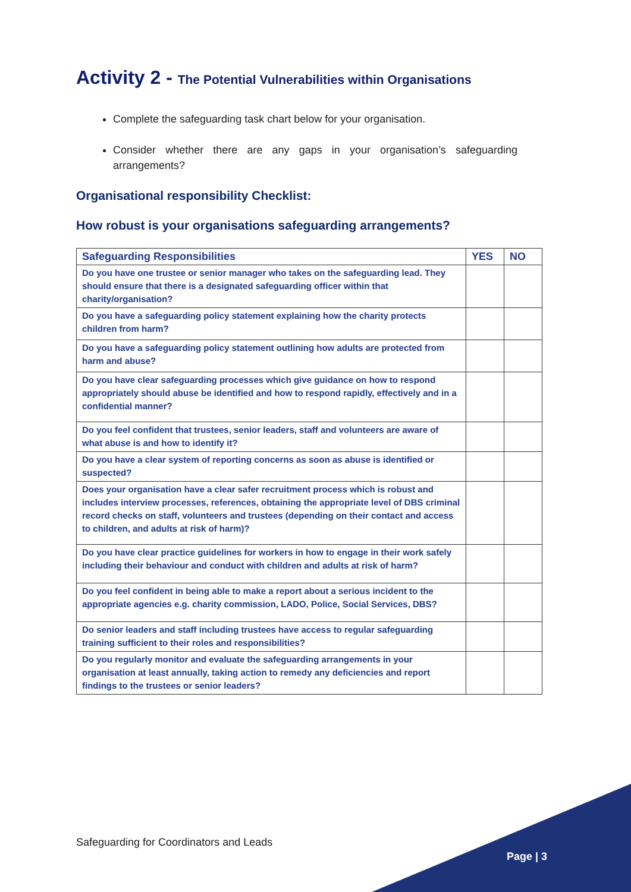Activity 2 - The Potential Vulnerabilities within Organisations
Complete the safeguarding task chart below for your organisation.
Consider whether there are any gaps in your organisation’s safeguarding arrangements?
Organisational responsibility Checklist:
How robust is your organisations safeguarding arrangements?
| Safeguarding Responsibilities | YES | NO |
| --- | --- | --- |
| Do you have one trustee or senior manager who takes on the safeguarding lead. They should ensure that there is a designated safeguarding officer within that charity/organisation? | | |
| Do you have a safeguarding policy statement explaining how the charity protects children from harm? | | |
| Do you have a safeguarding policy statement outlining how adults are protected from harm and abuse? | | |
| Do you have clear safeguarding processes which give guidance on how to respond appropriately should abuse be identified and how to respond rapidly, effectively and in a confidential manner? | | |
| Do you feel confident that trustees, senior leaders, staff and volunteers are aware of what abuse is and how to identify it? | | |
| Do you have a clear system of reporting concerns as soon as abuse is identified or suspected? | | |
| Does your organisation have a clear safer recruitment process which is robust and includes interview processes, references, obtaining the appropriate level of DBS criminal record checks on staff, volunteers and trustees (depending on their contact and access to children, and adults at risk of harm)? | | |
| Do you have clear practice guidelines for workers in how to engage in their work safely including their behaviour and conduct with children and adults at risk of harm? | | |
| Do you feel confident in being able to make a report about a serious incident to the appropriate agencies e.g. charity commission, LADO, Police, Social Services, DBS? | | |
| Do senior leaders and staff including trustees have access to regular safeguarding training sufficient to their roles and responsibilities? | | |
| Do you regularly monitor and evaluate the safeguarding arrangements in your organisation at least annually, taking action to remedy any deficiencies and report findings to the trustees or senior leaders? | | |
Safeguarding for Coordinators and Leads
Page | 3